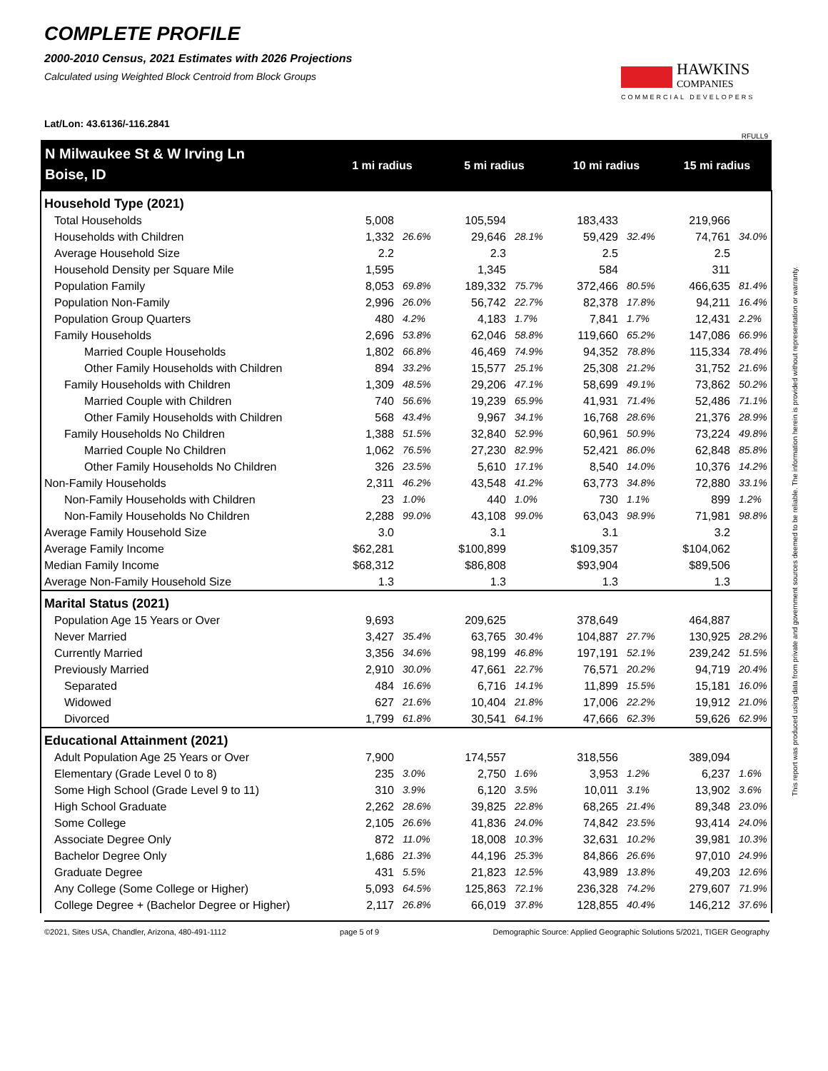COMPLETE PROFILE
2000-2010 Census, 2021 Estimates with 2026 Projections
Calculated using Weighted Block Centroid from Block Groups
HAWKINS
COMPANIES
COMMERCIAL DEVELOPERS
Lat/Lon: 43.6136/-116.2841
RFULL9
| N Milwaukee St & W Irving Ln | 1 mi radius | | 5 mi radius | | 10 mi radius | | 15 mi radius | |
| --- | --- | --- | --- | --- | --- | --- | --- | --- |
| Boise, ID | | | | | | | | |
| Household Type (2021) | | | | | | | | |
| Total Households | 5,008 | | 105,594 | | 183,433 | | 219,966 | |
| Households with Children | 1,332 | 26.6% | 29,646 | 28.1% | 59,429 | 32.4% | 74,761 | 34.0% |
| Average Household Size | 2.2 | | 2.3 | | 2.5 | | 2.5 | |
| Household Density per Square Mile | 1,595 | | 1,345 | | 584 | | 311 | |
| Population Family | 8,053 | 69.8% | 189,332 | 75.7% | 372,466 | 80.5% | 466,635 | 81.4% |
| Population Non-Family | 2,996 | 26.0% | 56,742 | 22.7% | 82,378 | 17.8% | 94,211 | 16.4% |
| Population Group Quarters | 480 | 4.2% | 4,183 | 1.7% | 7,841 | 1.7% | 12,431 | 2.2% |
| Family Households | 2,696 | 53.8% | 62,046 | 58.8% | 119,660 | 65.2% | 147,086 | 66.9% |
| Married Couple Households | 1,802 | 66.8% | 46,469 | 74.9% | 94,352 | 78.8% | 115,334 | 78.4% |
| Other Family Households with Children | 894 | 33.2% | 15,577 | 25.1% | 25,308 | 21.2% | 31,752 | 21.6% |
| Family Households with Children | 1,309 | 48.5% | 29,206 | 47.1% | 58,699 | 49.1% | 73,862 | 50.2% |
| Married Couple with Children | 740 | 56.6% | 19,239 | 65.9% | 41,931 | 71.4% | 52,486 | 71.1% |
| Other Family Households with Children | 568 | 43.4% | 9,967 | 34.1% | 16,768 | 28.6% | 21,376 | 28.9% |
| Family Households No Children | 1,388 | 51.5% | 32,840 | 52.9% | 60,961 | 50.9% | 73,224 | 49.8% |
| Married Couple No Children | 1,062 | 76.5% | 27,230 | 82.9% | 52,421 | 86.0% | 62,848 | 85.8% |
| Other Family Households No Children | 326 | 23.5% | 5,610 | 17.1% | 8,540 | 14.0% | 10,376 | 14.2% |
| Non-Family Households | 2,311 | 46.2% | 43,548 | 41.2% | 63,773 | 34.8% | 72,880 | 33.1% |
| Non-Family Households with Children | 23 | 1.0% | 440 | 1.0% | 730 | 1.1% | 899 | 1.2% |
| Non-Family Households No Children | 2,288 | 99.0% | 43,108 | 99.0% | 63,043 | 98.9% | 71,981 | 98.8% |
| Average Family Household Size | 3.0 | | 3.1 | | 3.1 | | 3.2 | |
| Average Family Income | $62,281 | | $100,899 | | $109,357 | | $104,062 | |
| Median Family Income | $68,312 | | $86,808 | | $93,904 | | $89,506 | |
| Average Non-Family Household Size | 1.3 | | 1.3 | | 1.3 | | 1.3 | |
| Marital Status (2021) | | | | | | | | |
| Population Age 15 Years or Over | 9,693 | | 209,625 | | 378,649 | | 464,887 | |
| Never Married | 3,427 | 35.4% | 63,765 | 30.4% | 104,887 | 27.7% | 130,925 | 28.2% |
| Currently Married | 3,356 | 34.6% | 98,199 | 46.8% | 197,191 | 52.1% | 239,242 | 51.5% |
| Previously Married | 2,910 | 30.0% | 47,661 | 22.7% | 76,571 | 20.2% | 94,719 | 20.4% |
| Separated | 484 | 16.6% | 6,716 | 14.1% | 11,899 | 15.5% | 15,181 | 16.0% |
| Widowed | 627 | 21.6% | 10,404 | 21.8% | 17,006 | 22.2% | 19,912 | 21.0% |
| Divorced | 1,799 | 61.8% | 30,541 | 64.1% | 47,666 | 62.3% | 59,626 | 62.9% |
| Educational Attainment (2021) | | | | | | | | |
| Adult Population Age 25 Years or Over | 7,900 | | 174,557 | | 318,556 | | 389,094 | |
| Elementary (Grade Level 0 to 8) | 235 | 3.0% | 2,750 | 1.6% | 3,953 | 1.2% | 6,237 | 1.6% |
| Some High School (Grade Level 9 to 11) | 310 | 3.9% | 6,120 | 3.5% | 10,011 | 3.1% | 13,902 | 3.6% |
| High School Graduate | 2,262 | 28.6% | 39,825 | 22.8% | 68,265 | 21.4% | 89,348 | 23.0% |
| Some College | 2,105 | 26.6% | 41,836 | 24.0% | 74,842 | 23.5% | 93,414 | 24.0% |
| Associate Degree Only | 872 | 11.0% | 18,008 | 10.3% | 32,631 | 10.2% | 39,981 | 10.3% |
| Bachelor Degree Only | 1,686 | 21.3% | 44,196 | 25.3% | 84,866 | 26.6% | 97,010 | 24.9% |
| Graduate Degree | 431 | 5.5% | 21,823 | 12.5% | 43,989 | 13.8% | 49,203 | 12.6% |
| Any College (Some College or Higher) | 5,093 | 64.5% | 125,863 | 72.1% | 236,328 | 74.2% | 279,607 | 71.9% |
| College Degree + (Bachelor Degree or Higher) | 2,117 | 26.8% | 66,019 | 37.8% | 128,855 | 40.4% | 146,212 | 37.6% |
©2021, Sites USA, Chandler, Arizona, 480-491-1112 page 5 of 9 Demographic Source: Applied Geographic Solutions 5/2021, TIGER Geography
This report was produced using data from private and government sources deemed to be reliable. The information herein is provided without representation or warranty.